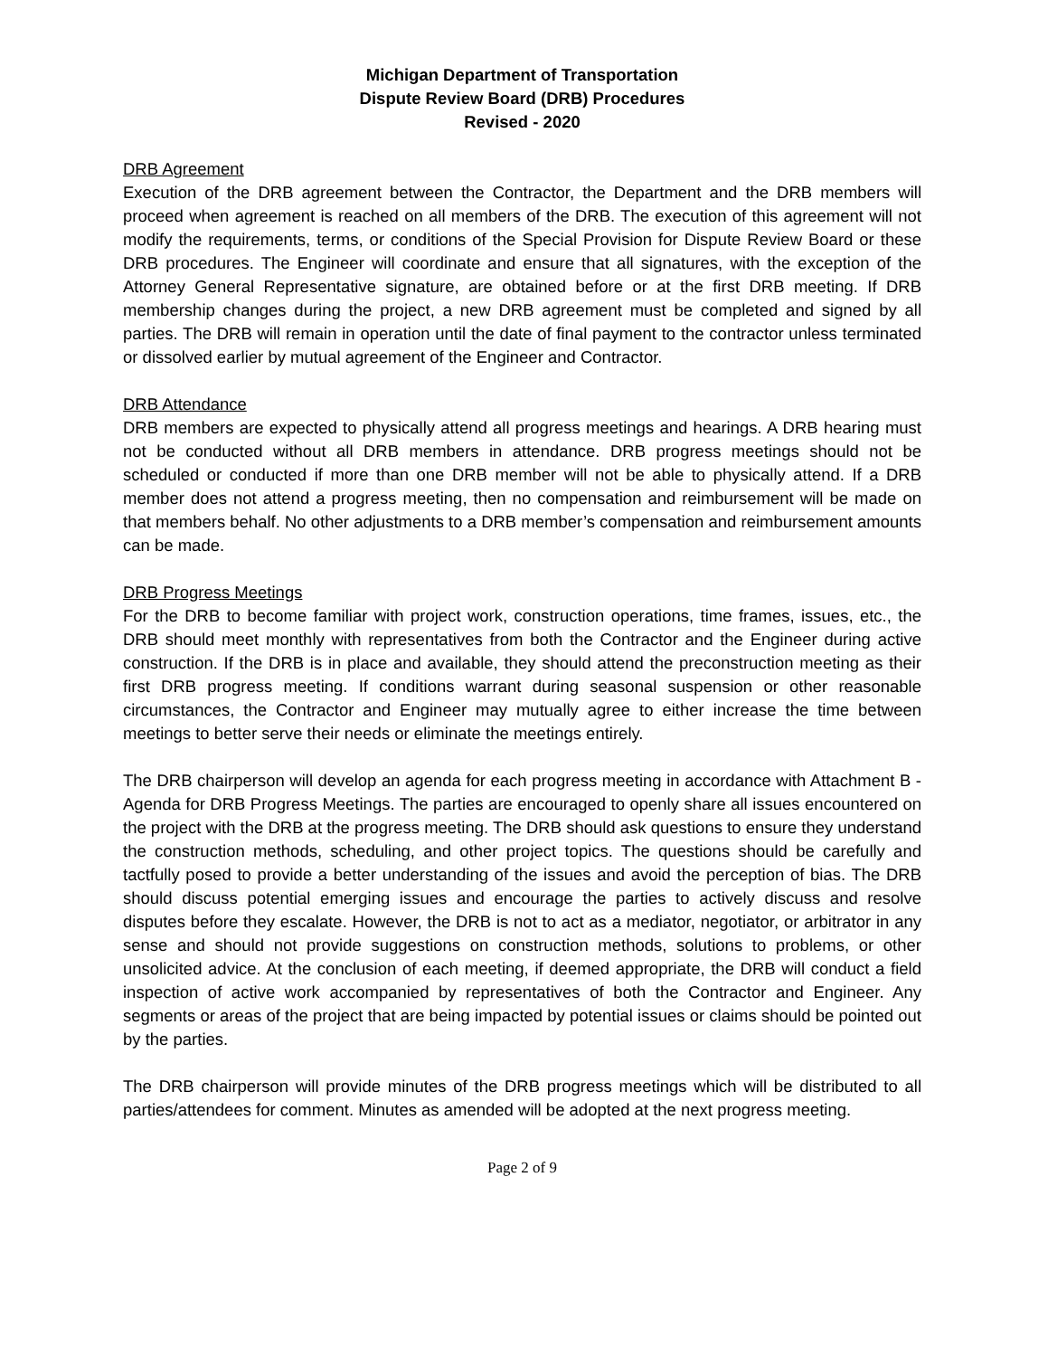Michigan Department of Transportation
Dispute Review Board (DRB) Procedures
Revised - 2020
DRB Agreement
Execution of the DRB agreement between the Contractor, the Department and the DRB members will proceed when agreement is reached on all members of the DRB. The execution of this agreement will not modify the requirements, terms, or conditions of the Special Provision for Dispute Review Board or these DRB procedures. The Engineer will coordinate and ensure that all signatures, with the exception of the Attorney General Representative signature, are obtained before or at the first DRB meeting. If DRB membership changes during the project, a new DRB agreement must be completed and signed by all parties. The DRB will remain in operation until the date of final payment to the contractor unless terminated or dissolved earlier by mutual agreement of the Engineer and Contractor.
DRB Attendance
DRB members are expected to physically attend all progress meetings and hearings. A DRB hearing must not be conducted without all DRB members in attendance. DRB progress meetings should not be scheduled or conducted if more than one DRB member will not be able to physically attend. If a DRB member does not attend a progress meeting, then no compensation and reimbursement will be made on that members behalf. No other adjustments to a DRB member’s compensation and reimbursement amounts can be made.
DRB Progress Meetings
For the DRB to become familiar with project work, construction operations, time frames, issues, etc., the DRB should meet monthly with representatives from both the Contractor and the Engineer during active construction. If the DRB is in place and available, they should attend the preconstruction meeting as their first DRB progress meeting. If conditions warrant during seasonal suspension or other reasonable circumstances, the Contractor and Engineer may mutually agree to either increase the time between meetings to better serve their needs or eliminate the meetings entirely.
The DRB chairperson will develop an agenda for each progress meeting in accordance with Attachment B - Agenda for DRB Progress Meetings. The parties are encouraged to openly share all issues encountered on the project with the DRB at the progress meeting. The DRB should ask questions to ensure they understand the construction methods, scheduling, and other project topics. The questions should be carefully and tactfully posed to provide a better understanding of the issues and avoid the perception of bias. The DRB should discuss potential emerging issues and encourage the parties to actively discuss and resolve disputes before they escalate. However, the DRB is not to act as a mediator, negotiator, or arbitrator in any sense and should not provide suggestions on construction methods, solutions to problems, or other unsolicited advice. At the conclusion of each meeting, if deemed appropriate, the DRB will conduct a field inspection of active work accompanied by representatives of both the Contractor and Engineer. Any segments or areas of the project that are being impacted by potential issues or claims should be pointed out by the parties.
The DRB chairperson will provide minutes of the DRB progress meetings which will be distributed to all parties/attendees for comment. Minutes as amended will be adopted at the next progress meeting.
Page 2 of 9